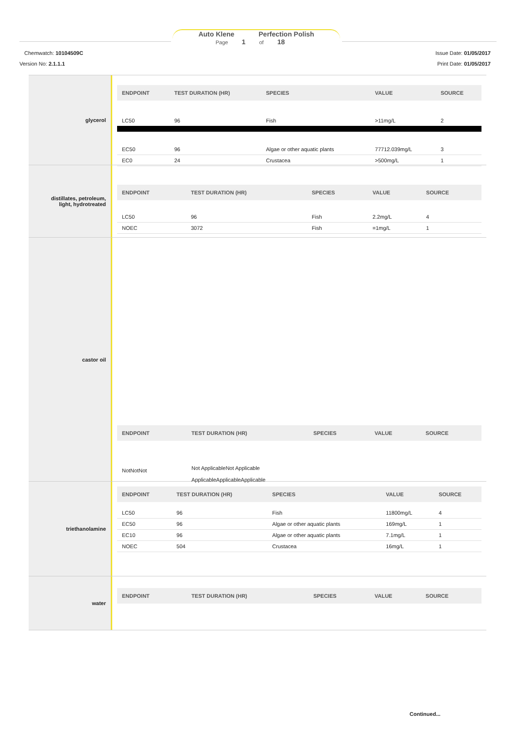Auto Klene Perfection Polish
Page 1 of 18
Chemwatch: 10104509C
Version No: 2.1.1.1
Issue Date: 01/05/2017
Print Date: 01/05/2017
glycerol
| ENDPOINT | TEST DURATION (HR) | SPECIES | VALUE | SOURCE |
| --- | --- | --- | --- | --- |
| LC50 | 96 | Fish | >11mg/L | 2 |
| EC50 | 96 | Algae or other aquatic plants | 77712.039mg/L | 3 |
| EC0 | 24 | Crustacea | >500mg/L | 1 |
distillates, petroleum,
light, hydrotreated
| ENDPOINT | TEST DURATION (HR) | SPECIES | VALUE | SOURCE |
| --- | --- | --- | --- | --- |
| LC50 | 96 | Fish | 2.2mg/L | 4 |
| NOEC | 3072 | Fish | =1mg/L | 1 |
castor oil
| ENDPOINT | TEST DURATION (HR) | SPECIES | VALUE | SOURCE |
| --- | --- | --- | --- | --- |
| NotNotNot | Not ApplicableNot Applicable ApplicableApplicableApplicable | | | |
triethanolamine
| ENDPOINT | TEST DURATION (HR) | SPECIES | VALUE | SOURCE |
| --- | --- | --- | --- | --- |
| LC50 | 96 | Fish | 11800mg/L | 4 |
| EC50 | 96 | Algae or other aquatic plants | 169mg/L | 1 |
| EC10 | 96 | Algae or other aquatic plants | 7.1mg/L | 1 |
| NOEC | 504 | Crustacea | 16mg/L | 1 |
water
| ENDPOINT | TEST DURATION (HR) | SPECIES | VALUE | SOURCE |
| --- | --- | --- | --- | --- |
Continued...